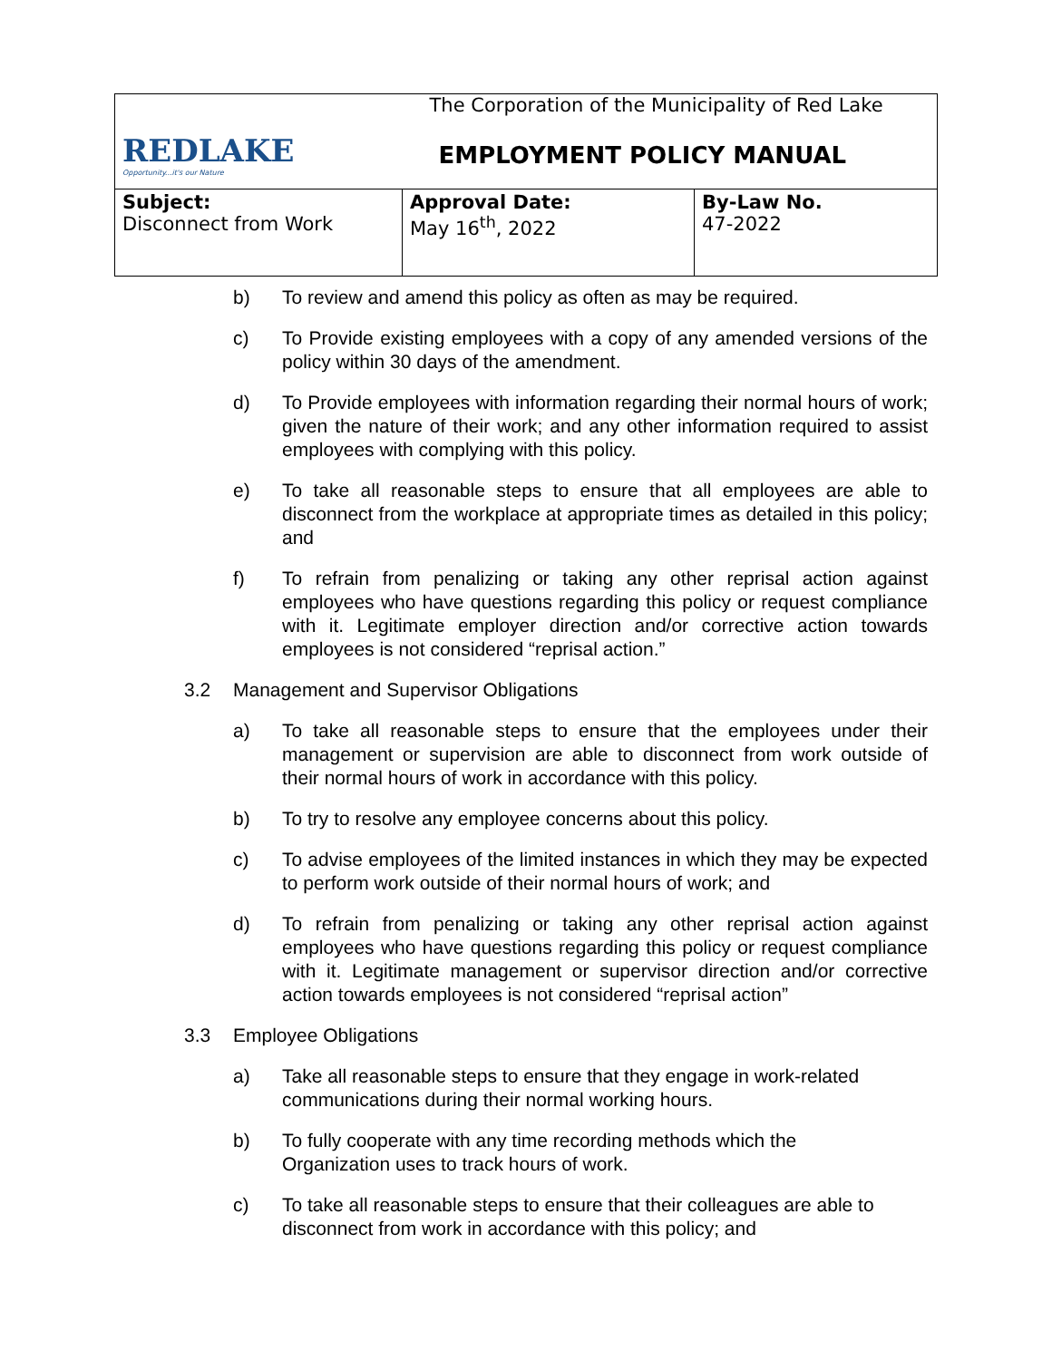| REDLAKE Opportunity...it's our Nature | The Corporation of the Municipality of Red Lake EMPLOYMENT POLICY MANUAL | |
| Subject: Disconnect from Work | Approval Date: May 16<sup>th</sup>, 2022 | By-Law No. 47-2022 |
b) To review and amend this policy as often as may be required.
c) To Provide existing employees with a copy of any amended versions of the policy within 30 days of the amendment.
d) To Provide employees with information regarding their normal hours of work; given the nature of their work; and any other information required to assist employees with complying with this policy.
e) To take all reasonable steps to ensure that all employees are able to disconnect from the workplace at appropriate times as detailed in this policy; and
f) To refrain from penalizing or taking any other reprisal action against employees who have questions regarding this policy or request compliance with it. Legitimate employer direction and/or corrective action towards employees is not considered “reprisal action.”
3.2 Management and Supervisor Obligations
a) To take all reasonable steps to ensure that the employees under their management or supervision are able to disconnect from work outside of their normal hours of work in accordance with this policy.
b) To try to resolve any employee concerns about this policy.
c) To advise employees of the limited instances in which they may be expected to perform work outside of their normal hours of work; and
d) To refrain from penalizing or taking any other reprisal action against employees who have questions regarding this policy or request compliance with it. Legitimate management or supervisor direction and/or corrective action towards employees is not considered “reprisal action”
3.3 Employee Obligations
a) Take all reasonable steps to ensure that they engage in work-related communications during their normal working hours.
b) To fully cooperate with any time recording methods which the
Organization uses to track hours of work.
c) To take all reasonable steps to ensure that their colleagues are able to disconnect from work in accordance with this policy; and